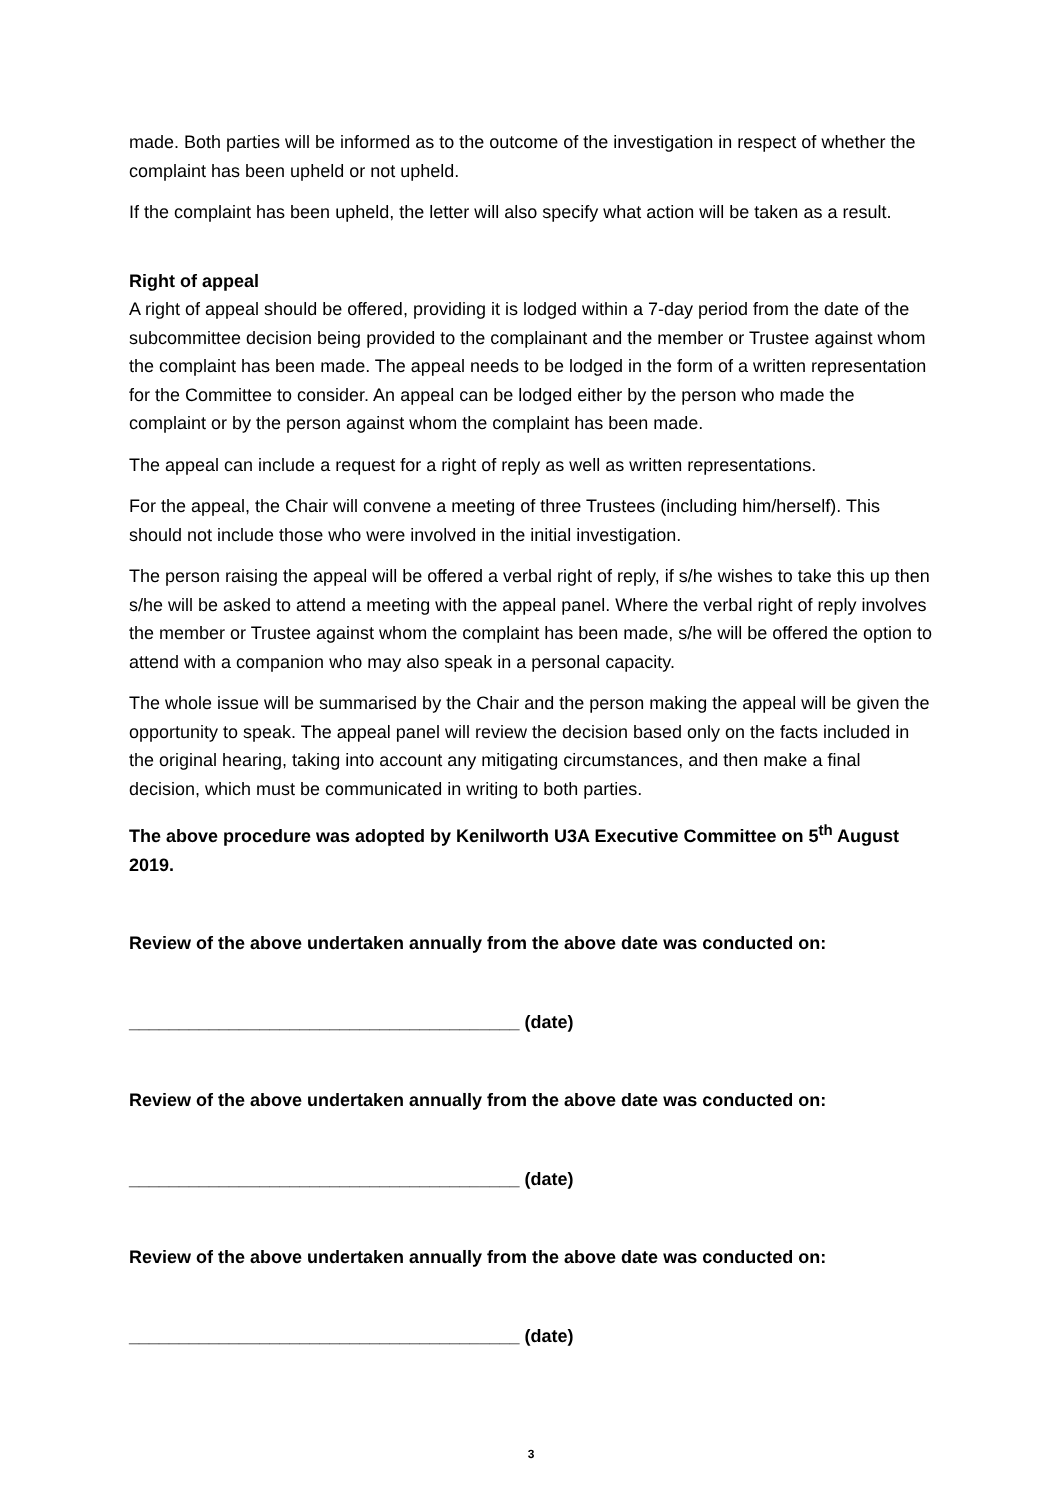made. Both parties will be informed as to the outcome of the investigation in respect of whether the complaint has been upheld or not upheld.
If the complaint has been upheld, the letter will also specify what action will be taken as a result.
Right of appeal
A right of appeal should be offered, providing it is lodged within a 7-day period from the date of the subcommittee decision being provided to the complainant and the member or Trustee against whom the complaint has been made. The appeal needs to be lodged in the form of a written representation for the Committee to consider. An appeal can be lodged either by the person who made the complaint or by the person against whom the complaint has been made.
The appeal can include a request for a right of reply as well as written representations.
For the appeal, the Chair will convene a meeting of three Trustees (including him/herself). This should not include those who were involved in the initial investigation.
The person raising the appeal will be offered a verbal right of reply, if s/he wishes to take this up then s/he will be asked to attend a meeting with the appeal panel. Where the verbal right of reply involves the member or Trustee against whom the complaint has been made, s/he will be offered the option to attend with a companion who may also speak in a personal capacity.
The whole issue will be summarised by the Chair and the person making the appeal will be given the opportunity to speak. The appeal panel will review the decision based only on the facts included in the original hearing, taking into account any mitigating circumstances, and then make a final decision, which must be communicated in writing to both parties.
The above procedure was adopted by Kenilworth U3A Executive Committee on 5<sup>th</sup> August 2019.
Review of the above undertaken annually from the above date was conducted on:
_______________________________________ (date)
Review of the above undertaken annually from the above date was conducted on:
_______________________________________ (date)
Review of the above undertaken annually from the above date was conducted on:
_______________________________________ (date)
3